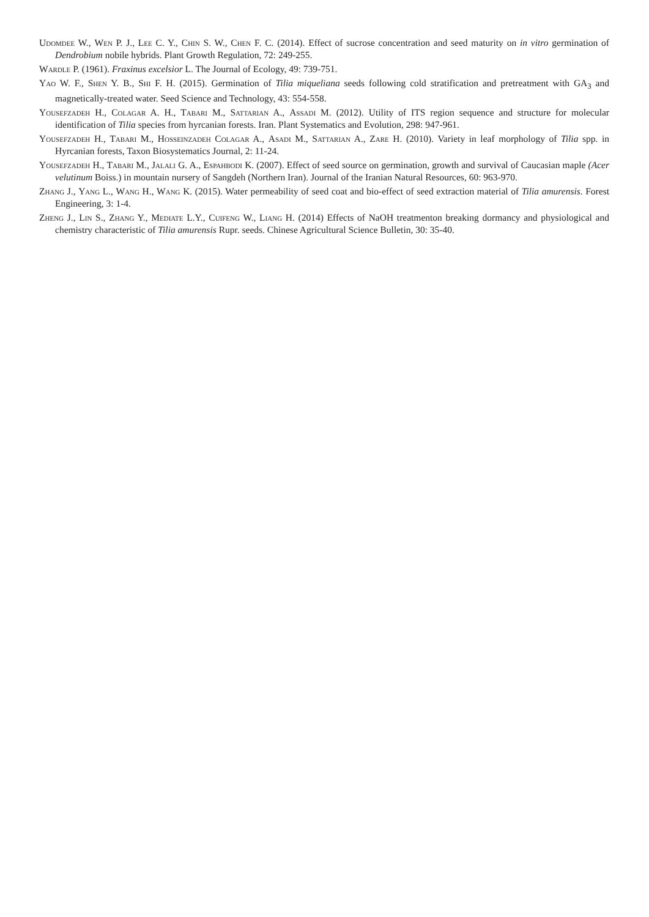Udomdee W., Wen P. J., Lee C. Y., Chin S. W., Chen F. C. (2014). Effect of sucrose concentration and seed maturity on in vitro germination of Dendrobium nobile hybrids. Plant Growth Regulation, 72: 249-255.
Wardle P. (1961). Fraxinus excelsior L. The Journal of Ecology, 49: 739-751.
Yao W. F., Shen Y. B., Shi F. H. (2015). Germination of Tilia miqueliana seeds following cold stratification and pretreatment with GA<sub>3</sub> and magnetically-treated water. Seed Science and Technology, 43: 554-558.
Yousefzadeh H., Colagar A. H., Tabari M., Sattarian A., Assadi M. (2012). Utility of ITS region sequence and structure for molecular identification of Tilia species from hyrcanian forests. Iran. Plant Systematics and Evolution, 298: 947-961.
Yousefzadeh H., Tabari M., Hosseinzadeh Colagar A., Asadi M., Sattarian A., Zare H. (2010). Variety in leaf morphology of Tilia spp. in Hyrcanian forests, Taxon Biosystematics Journal, 2: 11-24.
Yousefzadeh H., Tabari M., Jalali G. A., Espahbodi K. (2007). Effect of seed source on germination, growth and survival of Caucasian maple (Acer velutinum Boiss.) in mountain nursery of Sangdeh (Northern Iran). Journal of the Iranian Natural Resources, 60: 963-970.
Zhang J., Yang L., Wang H., Wang K. (2015). Water permeability of seed coat and bio-effect of seed extraction material of Tilia amurensis. Forest Engineering, 3: 1-4.
Zheng J., Lin S., Zhang Y., Mediate L.Y., Cuifeng W., Liang H. (2014) Effects of NaOH treatmenton breaking dormancy and physiological and chemistry characteristic of Tilia amurensis Rupr. seeds. Chinese Agricultural Science Bulletin, 30: 35-40.